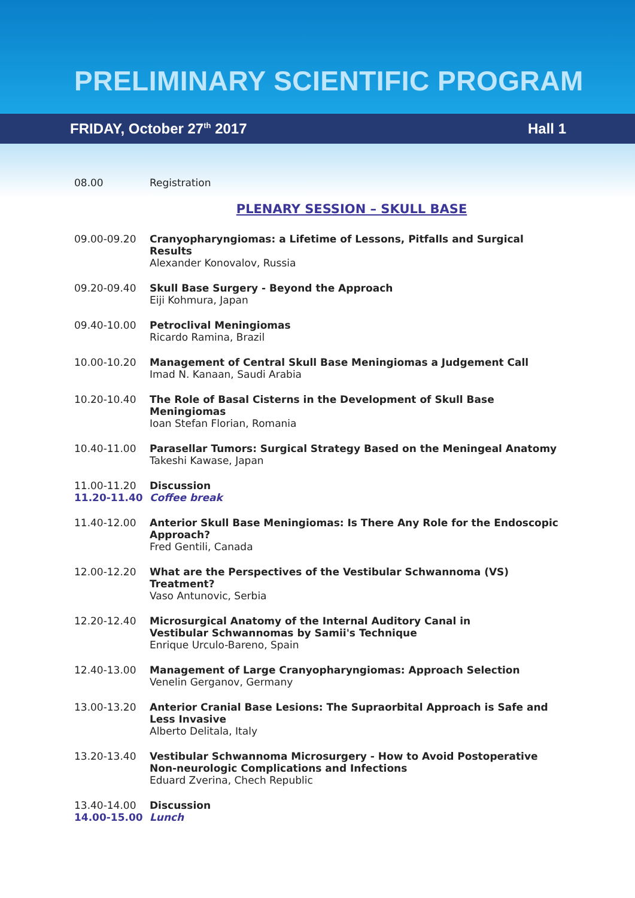PRELIMINARY SCIENTIFIC PROGRAM
FRIDAY, October 27<sup>th</sup> 2017 Hall 1
08.00 Registration
PLENARY SESSION – SKULL BASE
09.00-09.20 Cranyopharyngiomas: a Lifetime of Lessons, Pitfalls and Surgical Results
Alexander Konovalov, Russia
09.20-09.40 Skull Base Surgery - Beyond the Approach
Eiji Kohmura, Japan
09.40-10.00 Petroclival Meningiomas
Ricardo Ramina, Brazil
10.00-10.20 Management of Central Skull Base Meningiomas a Judgement Call
Imad N. Kanaan, Saudi Arabia
10.20-10.40 The Role of Basal Cisterns in the Development of Skull Base Meningiomas
Ioan Stefan Florian, Romania
10.40-11.00 Parasellar Tumors: Surgical Strategy Based on the Meningeal Anatomy
Takeshi Kawase, Japan
11.00-11.20
11.20-11.40
Discussion
Coffee break
11.40-12.00 Anterior Skull Base Meningiomas: Is There Any Role for the Endoscopic Approach?
Fred Gentili, Canada
12.00-12.20 What are the Perspectives of the Vestibular Schwannoma (VS) Treatment?
Vaso Antunovic, Serbia
12.20-12.40 Microsurgical Anatomy of the Internal Auditory Canal in
Vestibular Schwannomas by Samii's Technique
Enrique Urculo-Bareno, Spain
12.40-13.00 Management of Large Cranyopharyngiomas: Approach Selection
Venelin Gerganov, Germany
13.00-13.20 Anterior Cranial Base Lesions: The Supraorbital Approach is Safe and Less Invasive
Alberto Delitala, Italy
13.20-13.40 Vestibular Schwannoma Microsurgery - How to Avoid Postoperative
Non-neurologic Complications and Infections
Eduard Zverina, Chech Republic
13.40-14.00
14.00-15.00
Discussion
Lunch